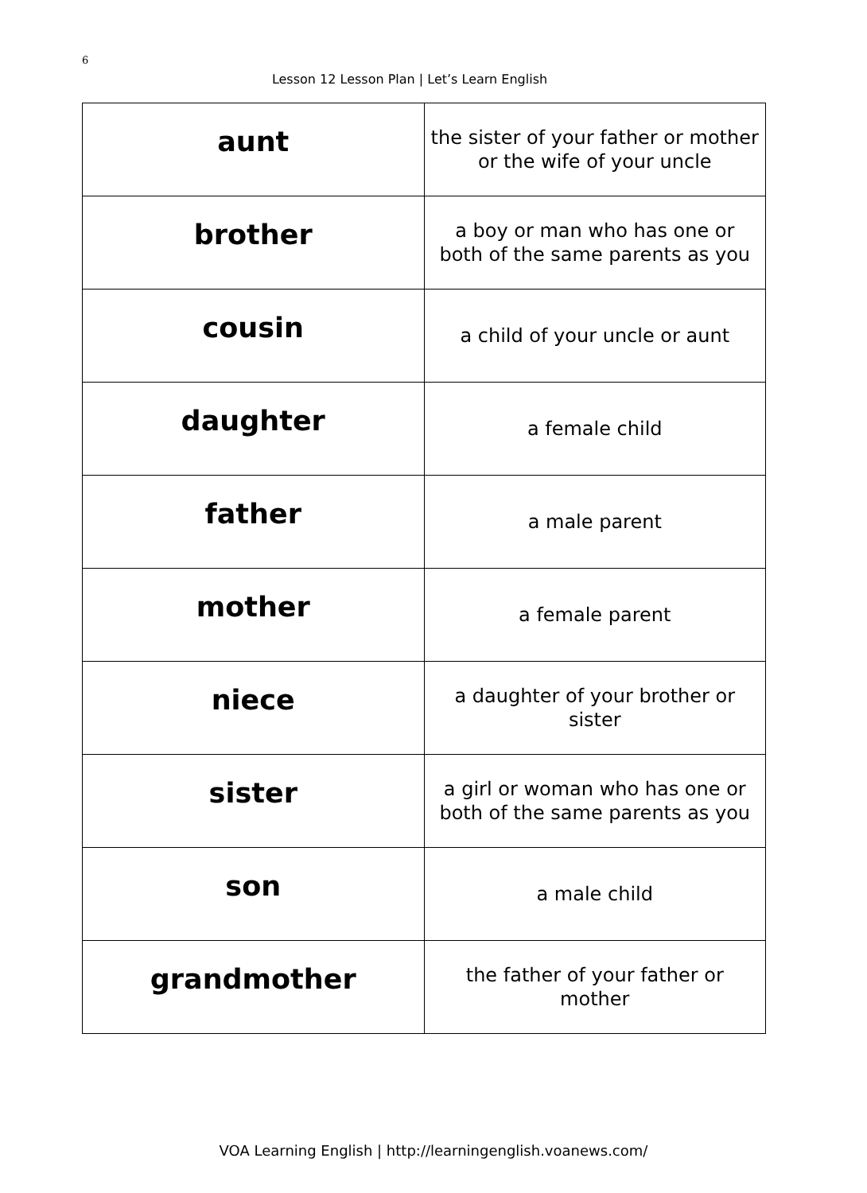6
Lesson 12 Lesson Plan | Let’s Learn English
| aunt | the sister of your father or mother or the wife of your uncle |
| brother | a boy or man who has one or both of the same parents as you |
| cousin | a child of your uncle or aunt |
| daughter | a female child |
| father | a male parent |
| mother | a female parent |
| niece | a daughter of your brother or sister |
| sister | a girl or woman who has one or both of the same parents as you |
| son | a male child |
| grandmother | the father of your father or mother |
VOA Learning English | http://learningenglish.voanews.com/